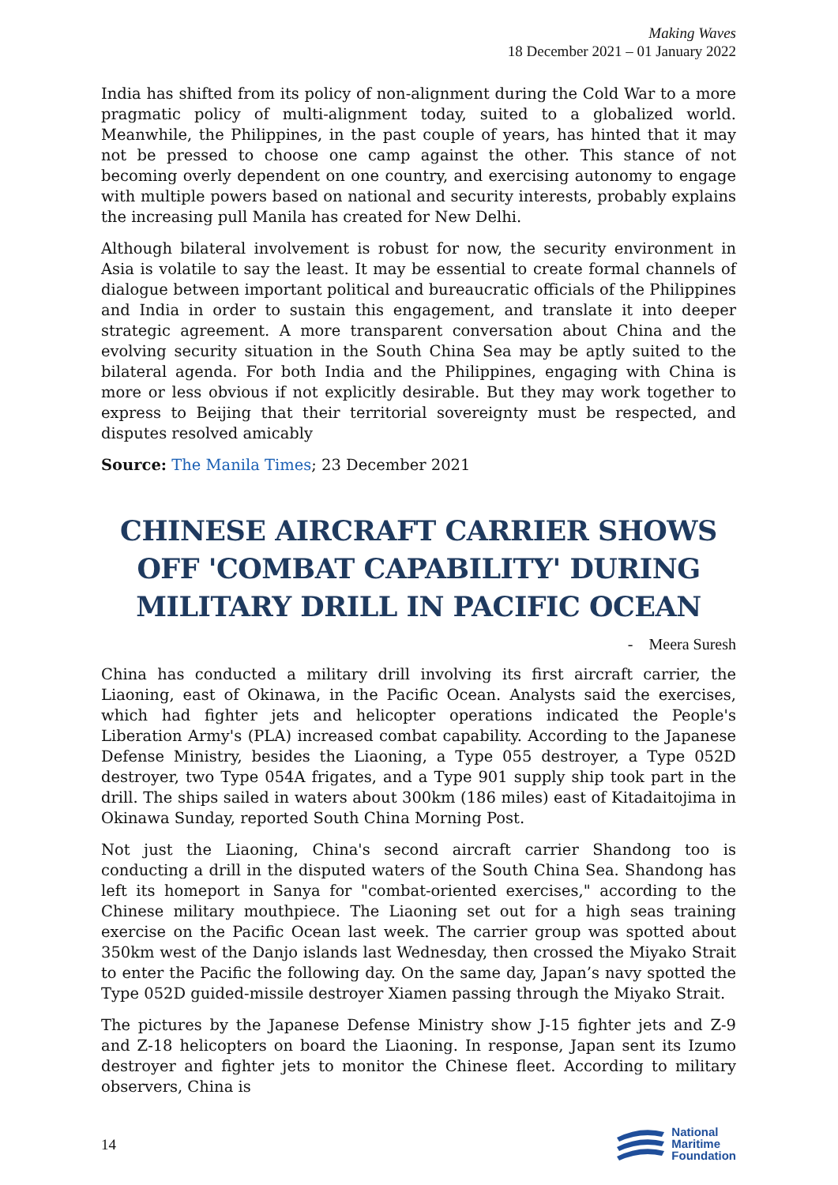Making Waves
18 December 2021 – 01 January 2022
India has shifted from its policy of non-alignment during the Cold War to a more pragmatic policy of multi-alignment today, suited to a globalized world. Meanwhile, the Philippines, in the past couple of years, has hinted that it may not be pressed to choose one camp against the other. This stance of not becoming overly dependent on one country, and exercising autonomy to engage with multiple powers based on national and security interests, probably explains the increasing pull Manila has created for New Delhi.
Although bilateral involvement is robust for now, the security environment in Asia is volatile to say the least. It may be essential to create formal channels of dialogue between important political and bureaucratic officials of the Philippines and India in order to sustain this engagement, and translate it into deeper strategic agreement. A more transparent conversation about China and the evolving security situation in the South China Sea may be aptly suited to the bilateral agenda. For both India and the Philippines, engaging with China is more or less obvious if not explicitly desirable. But they may work together to express to Beijing that their territorial sovereignty must be respected, and disputes resolved amicably
Source: The Manila Times; 23 December 2021
CHINESE AIRCRAFT CARRIER SHOWS OFF 'COMBAT CAPABILITY' DURING MILITARY DRILL IN PACIFIC OCEAN
- Meera Suresh
China has conducted a military drill involving its first aircraft carrier, the Liaoning, east of Okinawa, in the Pacific Ocean. Analysts said the exercises, which had fighter jets and helicopter operations indicated the People's Liberation Army's (PLA) increased combat capability. According to the Japanese Defense Ministry, besides the Liaoning, a Type 055 destroyer, a Type 052D destroyer, two Type 054A frigates, and a Type 901 supply ship took part in the drill. The ships sailed in waters about 300km (186 miles) east of Kitadaitojima in Okinawa Sunday, reported South China Morning Post.
Not just the Liaoning, China's second aircraft carrier Shandong too is conducting a drill in the disputed waters of the South China Sea. Shandong has left its homeport in Sanya for "combat-oriented exercises," according to the Chinese military mouthpiece. The Liaoning set out for a high seas training exercise on the Pacific Ocean last week. The carrier group was spotted about 350km west of the Danjo islands last Wednesday, then crossed the Miyako Strait to enter the Pacific the following day. On the same day, Japan’s navy spotted the Type 052D guided-missile destroyer Xiamen passing through the Miyako Strait.
The pictures by the Japanese Defense Ministry show J-15 fighter jets and Z-9 and Z-18 helicopters on board the Liaoning. In response, Japan sent its Izumo destroyer and fighter jets to monitor the Chinese fleet. According to military observers, China is
14
National
Maritime
Foundation